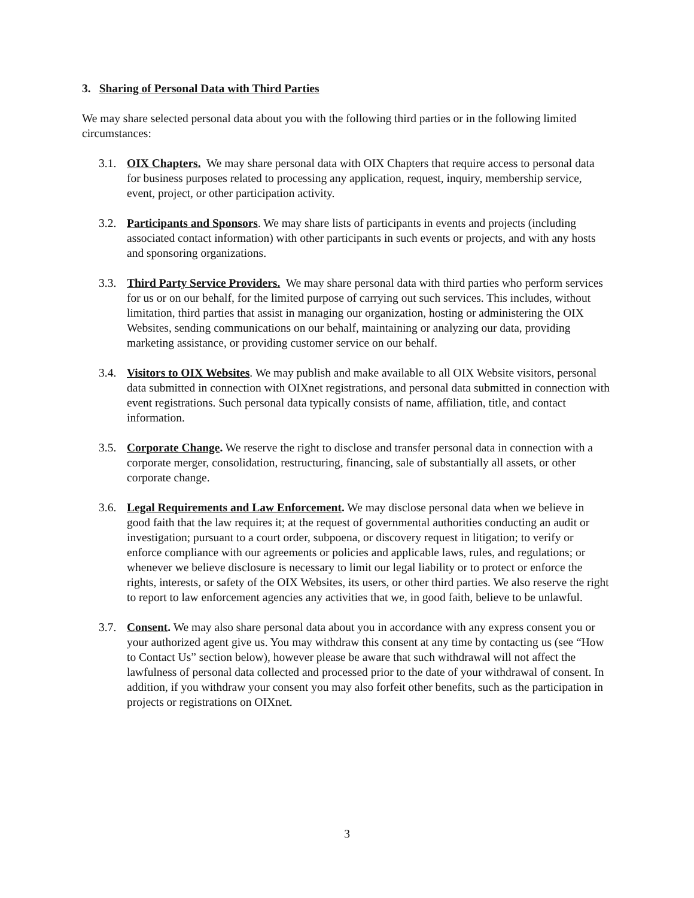3. Sharing of Personal Data with Third Parties
We may share selected personal data about you with the following third parties or in the following limited circumstances:
3.1. OIX Chapters. We may share personal data with OIX Chapters that require access to personal data for business purposes related to processing any application, request, inquiry, membership service, event, project, or other participation activity.
3.2. Participants and Sponsors. We may share lists of participants in events and projects (including associated contact information) with other participants in such events or projects, and with any hosts and sponsoring organizations.
3.3. Third Party Service Providers. We may share personal data with third parties who perform services for us or on our behalf, for the limited purpose of carrying out such services. This includes, without limitation, third parties that assist in managing our organization, hosting or administering the OIX Websites, sending communications on our behalf, maintaining or analyzing our data, providing marketing assistance, or providing customer service on our behalf.
3.4. Visitors to OIX Websites. We may publish and make available to all OIX Website visitors, personal data submitted in connection with OIXnet registrations, and personal data submitted in connection with event registrations. Such personal data typically consists of name, affiliation, title, and contact information.
3.5. Corporate Change. We reserve the right to disclose and transfer personal data in connection with a corporate merger, consolidation, restructuring, financing, sale of substantially all assets, or other corporate change.
3.6. Legal Requirements and Law Enforcement. We may disclose personal data when we believe in good faith that the law requires it; at the request of governmental authorities conducting an audit or investigation; pursuant to a court order, subpoena, or discovery request in litigation; to verify or enforce compliance with our agreements or policies and applicable laws, rules, and regulations; or whenever we believe disclosure is necessary to limit our legal liability or to protect or enforce the rights, interests, or safety of the OIX Websites, its users, or other third parties. We also reserve the right to report to law enforcement agencies any activities that we, in good faith, believe to be unlawful.
3.7. Consent. We may also share personal data about you in accordance with any express consent you or your authorized agent give us. You may withdraw this consent at any time by contacting us (see “How to Contact Us” section below), however please be aware that such withdrawal will not affect the lawfulness of personal data collected and processed prior to the date of your withdrawal of consent. In addition, if you withdraw your consent you may also forfeit other benefits, such as the participation in projects or registrations on OIXnet.
3